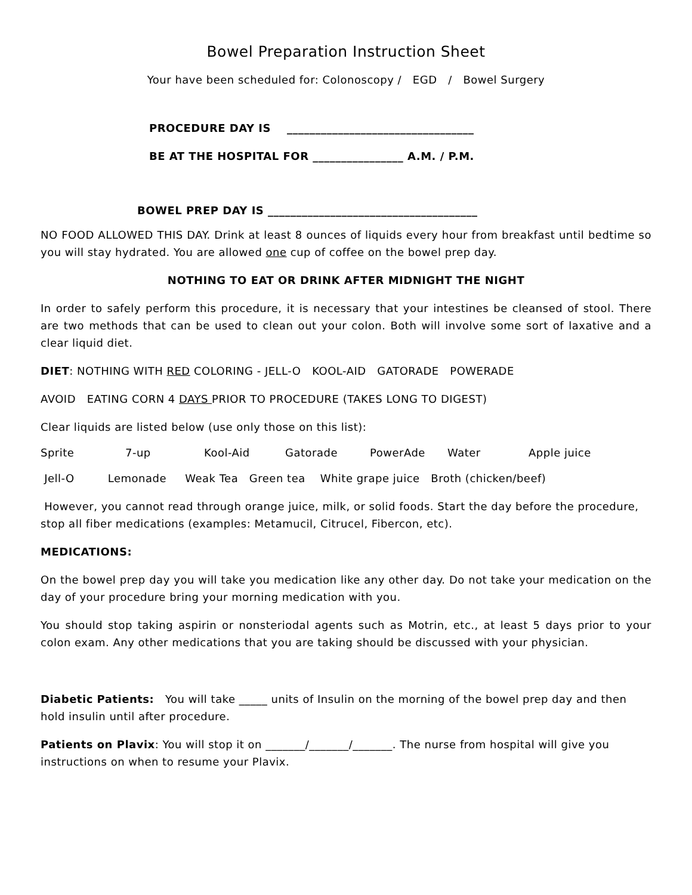Bowel Preparation Instruction Sheet
Your have been scheduled for: Colonoscopy / EGD / Bowel Surgery
PROCEDURE DAY IS _________________________________
BE AT THE HOSPITAL FOR ________________ A.M. / P.M.
BOWEL PREP DAY IS _____________________________________
NO FOOD ALLOWED THIS DAY. Drink at least 8 ounces of liquids every hour from breakfast until bedtime so you will stay hydrated. You are allowed one cup of coffee on the bowel prep day.
NOTHING TO EAT OR DRINK AFTER MIDNIGHT THE NIGHT
In order to safely perform this procedure, it is necessary that your intestines be cleansed of stool. There are two methods that can be used to clean out your colon. Both will involve some sort of laxative and a clear liquid diet.
DIET: NOTHING WITH RED COLORING - JELL-O KOOL-AID GATORADE POWERADE
AVOID EATING CORN 4 DAYS PRIOR TO PROCEDURE (TAKES LONG TO DIGEST)
Clear liquids are listed below (use only those on this list):
| Sprite | 7-up | Kool-Aid | Gatorade | PowerAde | Water | Apple juice |
Jell-O Lemonade Weak Tea Green tea White grape juice Broth (chicken/beef)
However, you cannot read through orange juice, milk, or solid foods. Start the day before the procedure, stop all fiber medications (examples: Metamucil, Citrucel, Fibercon, etc).
MEDICATIONS:
On the bowel prep day you will take you medication like any other day. Do not take your medication on the day of your procedure bring your morning medication with you.
You should stop taking aspirin or nonsteriodal agents such as Motrin, etc., at least 5 days prior to your colon exam. Any other medications that you are taking should be discussed with your physician.
Diabetic Patients: You will take _____ units of Insulin on the morning of the bowel prep day and then hold insulin until after procedure.
Patients on Plavix: You will stop it on _______/_______/_______. The nurse from hospital will give you instructions on when to resume your Plavix.